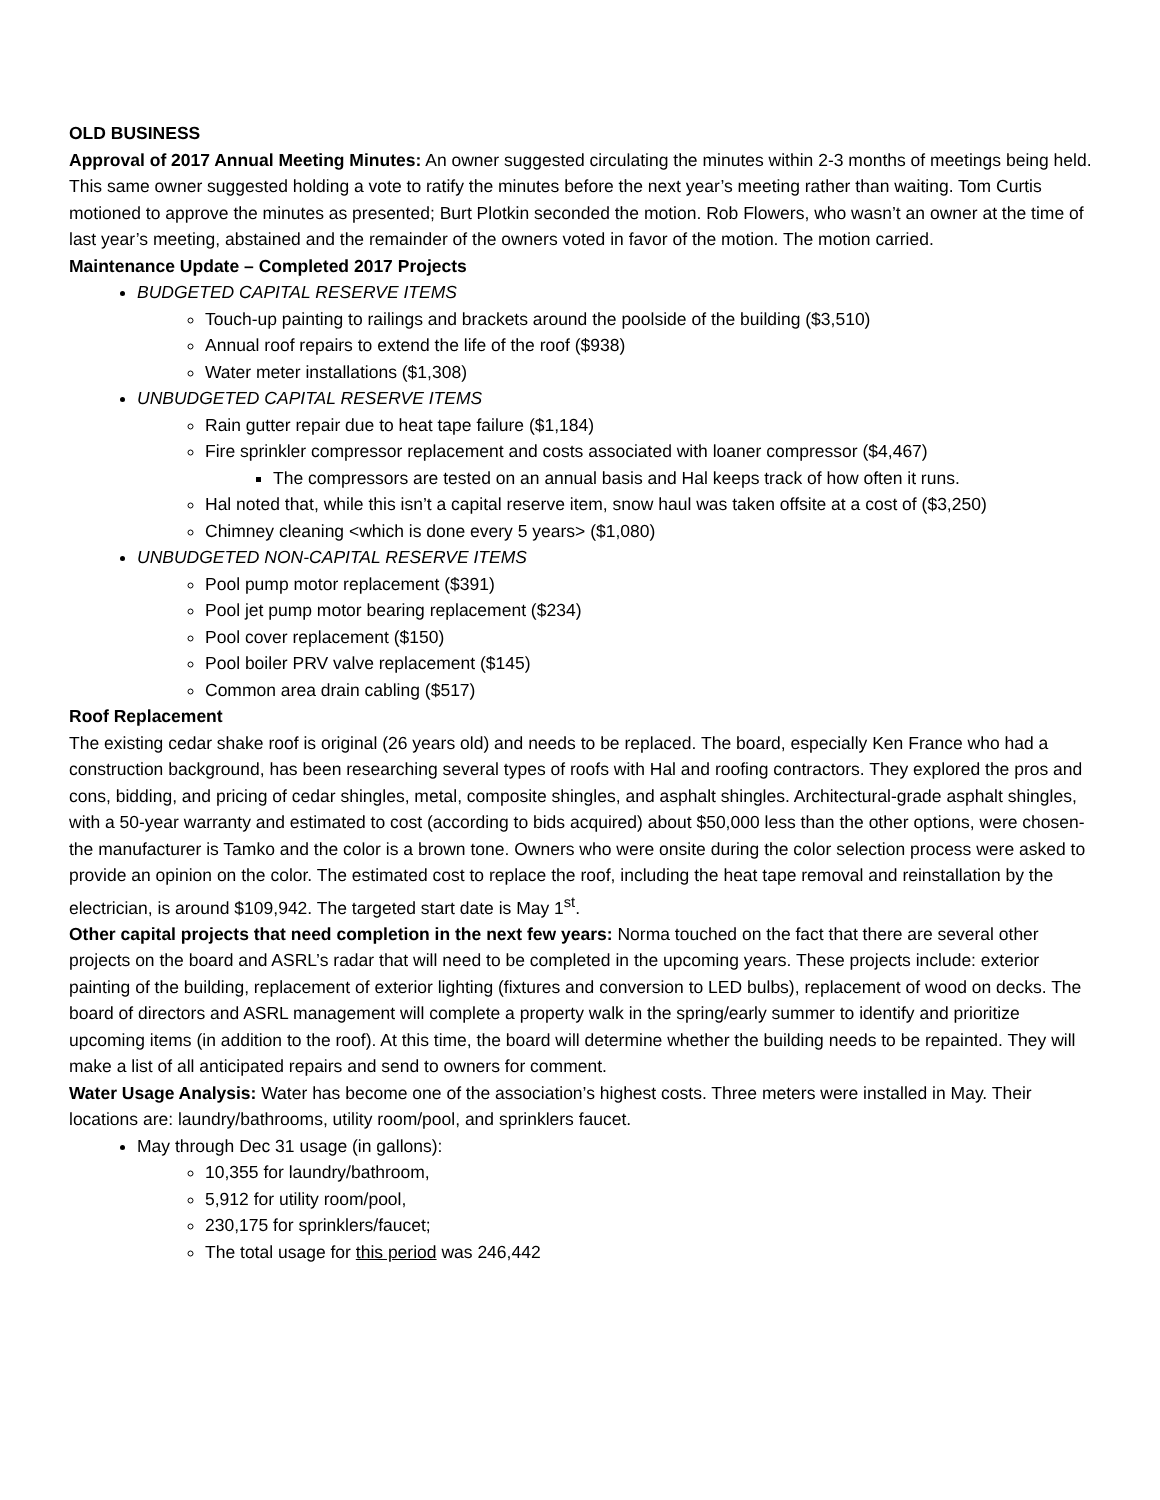OLD BUSINESS
Approval of 2017 Annual Meeting Minutes: An owner suggested circulating the minutes within 2-3 months of meetings being held. This same owner suggested holding a vote to ratify the minutes before the next year’s meeting rather than waiting. Tom Curtis motioned to approve the minutes as presented; Burt Plotkin seconded the motion. Rob Flowers, who wasn’t an owner at the time of last year’s meeting, abstained and the remainder of the owners voted in favor of the motion. The motion carried.
Maintenance Update – Completed 2017 Projects
BUDGETED CAPITAL RESERVE ITEMS
Touch-up painting to railings and brackets around the poolside of the building ($3,510)
Annual roof repairs to extend the life of the roof ($938)
Water meter installations ($1,308)
UNBUDGETED CAPITAL RESERVE ITEMS
Rain gutter repair due to heat tape failure ($1,184)
Fire sprinkler compressor replacement and costs associated with loaner compressor ($4,467)
The compressors are tested on an annual basis and Hal keeps track of how often it runs.
Hal noted that, while this isn’t a capital reserve item, snow haul was taken offsite at a cost of ($3,250)
Chimney cleaning <which is done every 5 years> ($1,080)
UNBUDGETED NON-CAPITAL RESERVE ITEMS
Pool pump motor replacement ($391)
Pool jet pump motor bearing replacement ($234)
Pool cover replacement ($150)
Pool boiler PRV valve replacement ($145)
Common area drain cabling ($517)
Roof Replacement
The existing cedar shake roof is original (26 years old) and needs to be replaced. The board, especially Ken France who had a construction background, has been researching several types of roofs with Hal and roofing contractors. They explored the pros and cons, bidding, and pricing of cedar shingles, metal, composite shingles, and asphalt shingles. Architectural-grade asphalt shingles, with a 50-year warranty and estimated to cost (according to bids acquired) about $50,000 less than the other options, were chosen- the manufacturer is Tamko and the color is a brown tone. Owners who were onsite during the color selection process were asked to provide an opinion on the color. The estimated cost to replace the roof, including the heat tape removal and reinstallation by the electrician, is around $109,942. The targeted start date is May 1<sup>st</sup>.
Other capital projects that need completion in the next few years: Norma touched on the fact that there are several other projects on the board and ASRL’s radar that will need to be completed in the upcoming years. These projects include: exterior painting of the building, replacement of exterior lighting (fixtures and conversion to LED bulbs), replacement of wood on decks. The board of directors and ASRL management will complete a property walk in the spring/early summer to identify and prioritize upcoming items (in addition to the roof). At this time, the board will determine whether the building needs to be repainted. They will make a list of all anticipated repairs and send to owners for comment.
Water Usage Analysis: Water has become one of the association’s highest costs. Three meters were installed in May. Their locations are: laundry/bathrooms, utility room/pool, and sprinklers faucet.
May through Dec 31 usage (in gallons):
10,355 for laundry/bathroom,
5,912 for utility room/pool,
230,175 for sprinklers/faucet;
The total usage for this period was 246,442